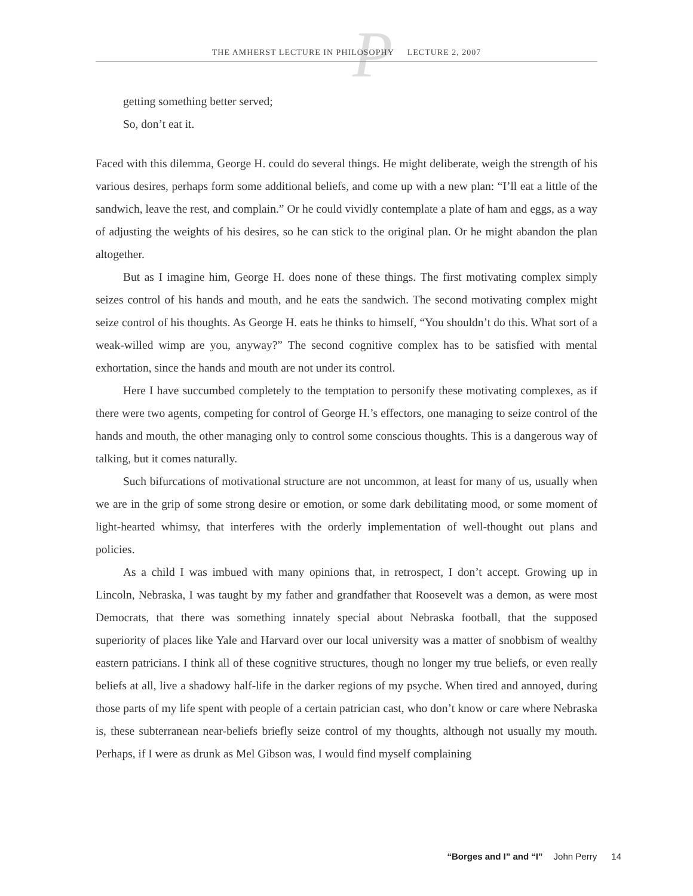P
THE AMHERST LECTURE IN PHILOSOPHY LECTURE 2, 2007
getting something better served;
So, don’t eat it.
Faced with this dilemma, George H. could do several things. He might deliberate, weigh the strength of his various desires, perhaps form some additional beliefs, and come up with a new plan: “I’ll eat a little of the sandwich, leave the rest, and complain.” Or he could vividly contemplate a plate of ham and eggs, as a way of adjusting the weights of his desires, so he can stick to the original plan. Or he might abandon the plan altogether.
But as I imagine him, George H. does none of these things. The first motivating complex simply seizes control of his hands and mouth, and he eats the sandwich. The second motivating complex might seize control of his thoughts. As George H. eats he thinks to himself, “You shouldn’t do this. What sort of a weak-willed wimp are you, anyway?” The second cognitive complex has to be satisfied with mental exhortation, since the hands and mouth are not under its control.
Here I have succumbed completely to the temptation to personify these motivating complexes, as if there were two agents, competing for control of George H.’s effectors, one managing to seize control of the hands and mouth, the other managing only to control some conscious thoughts. This is a dangerous way of talking, but it comes naturally.
Such bifurcations of motivational structure are not uncommon, at least for many of us, usually when we are in the grip of some strong desire or emotion, or some dark debilitating mood, or some moment of light-hearted whimsy, that interferes with the orderly implementation of well-thought out plans and policies.
As a child I was imbued with many opinions that, in retrospect, I don’t accept. Growing up in Lincoln, Nebraska, I was taught by my father and grandfather that Roosevelt was a demon, as were most Democrats, that there was something innately special about Nebraska football, that the supposed superiority of places like Yale and Harvard over our local university was a matter of snobbism of wealthy eastern patricians. I think all of these cognitive structures, though no longer my true beliefs, or even really beliefs at all, live a shadowy half-life in the darker regions of my psyche. When tired and annoyed, during those parts of my life spent with people of a certain patrician cast, who don’t know or care where Nebraska is, these subterranean near-beliefs briefly seize control of my thoughts, although not usually my mouth. Perhaps, if I were as drunk as Mel Gibson was, I would find myself complaining
“Borges and I” and “I” John Perry 14